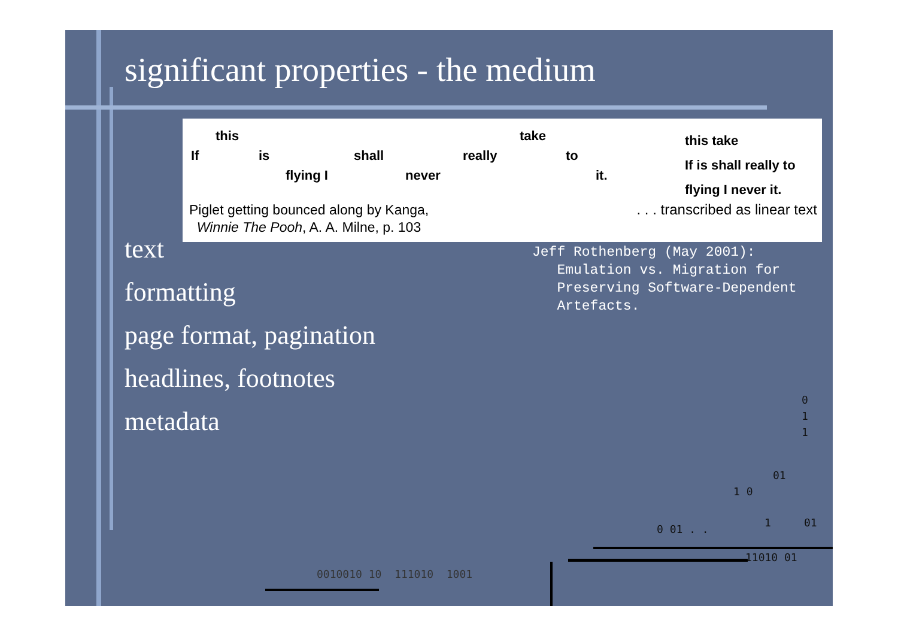significant properties - the medium
this take
If is shall really to
flying I never it.
this take
If is shall really to
flying I never it.
Piglet getting bounced along by Kanga,
Winnie The Pooh, A. A. Milne, p. 103
. . . transcribed as linear text
text
formatting
page format, pagination
headlines, footnotes
metadata
Jeff Rothenberg (May 2001):
Emulation vs. Migration for
Preserving Software-Dependent
Artefacts.
0
1
1
01
1 0
0 01 . .
1 01
11010 01
0010010 10 111010 1001